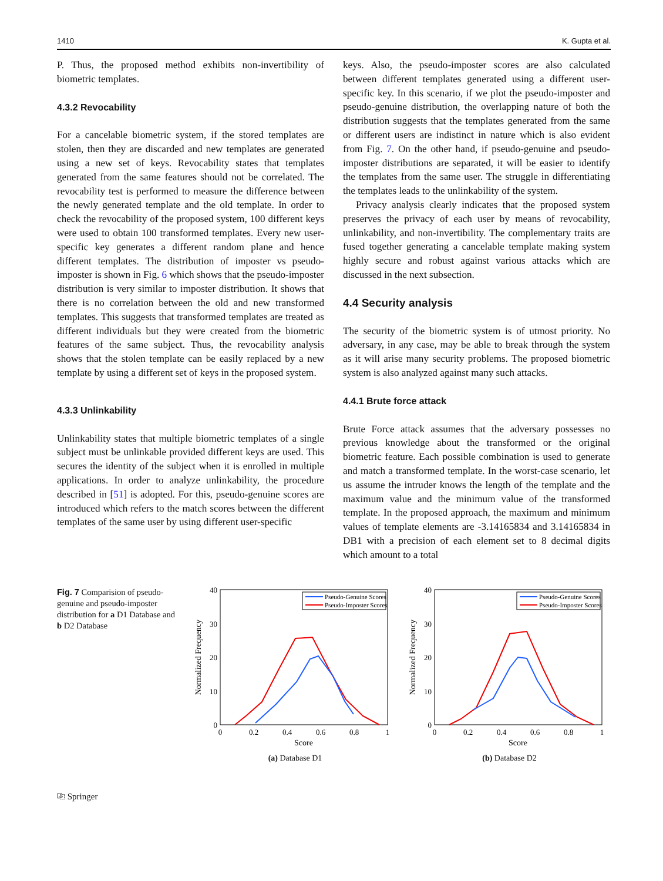1410 K. Gupta et al.
P. Thus, the proposed method exhibits non-invertibility of biometric templates.
4.3.2 Revocability
For a cancelable biometric system, if the stored templates are stolen, then they are discarded and new templates are generated using a new set of keys. Revocability states that templates generated from the same features should not be correlated. The revocability test is performed to measure the difference between the newly generated template and the old template. In order to check the revocability of the proposed system, 100 different keys were used to obtain 100 transformed templates. Every new user-specific key generates a different random plane and hence different templates. The distribution of imposter vs pseudo-imposter is shown in Fig. 6 which shows that the pseudo-imposter distribution is very similar to imposter distribution. It shows that there is no correlation between the old and new transformed templates. This suggests that transformed templates are treated as different individuals but they were created from the biometric features of the same subject. Thus, the revocability analysis shows that the stolen template can be easily replaced by a new template by using a different set of keys in the proposed system.
4.3.3 Unlinkability
Unlinkability states that multiple biometric templates of a single subject must be unlinkable provided different keys are used. This secures the identity of the subject when it is enrolled in multiple applications. In order to analyze unlinkability, the procedure described in [51] is adopted. For this, pseudo-genuine scores are introduced which refers to the match scores between the different templates of the same user by using different user-specific
keys. Also, the pseudo-imposter scores are also calculated between different templates generated using a different user-specific key. In this scenario, if we plot the pseudo-imposter and pseudo-genuine distribution, the overlapping nature of both the distribution suggests that the templates generated from the same or different users are indistinct in nature which is also evident from Fig. 7. On the other hand, if pseudo-genuine and pseudo-imposter distributions are separated, it will be easier to identify the templates from the same user. The struggle in differentiating the templates leads to the unlinkability of the system.
Privacy analysis clearly indicates that the proposed system preserves the privacy of each user by means of revocability, unlinkability, and non-invertibility. The complementary traits are fused together generating a cancelable template making system highly secure and robust against various attacks which are discussed in the next subsection.
4.4 Security analysis
The security of the biometric system is of utmost priority. No adversary, in any case, may be able to break through the system as it will arise many security problems. The proposed biometric system is also analyzed against many such attacks.
4.4.1 Brute force attack
Brute Force attack assumes that the adversary possesses no previous knowledge about the transformed or the original biometric feature. Each possible combination is used to generate and match a transformed template. In the worst-case scenario, let us assume the intruder knows the length of the template and the maximum value and the minimum value of the transformed template. In the proposed approach, the maximum and minimum values of template elements are -3.14165834 and 3.14165834 in DB1 with a precision of each element set to 8 decimal digits which amount to a total
Fig. 7 Comparision of pseudo-genuine and pseudo-imposter distribution for a D1 Database and b D2 Database
40
30
20
10
0
0
0.2
0.4
0.6
0.8
1
Score
Normalized Frequency
Pseudo-Genuine Scores
Pseudo-Imposter Scores
(a) Database D1
40
30
20
10
0
0
0.2
0.4
0.6
0.8
1
Score
Normalized Frequency
Pseudo-Genuine Scores
Pseudo-Imposter Scores
(b) Database D2
⎘ Springer